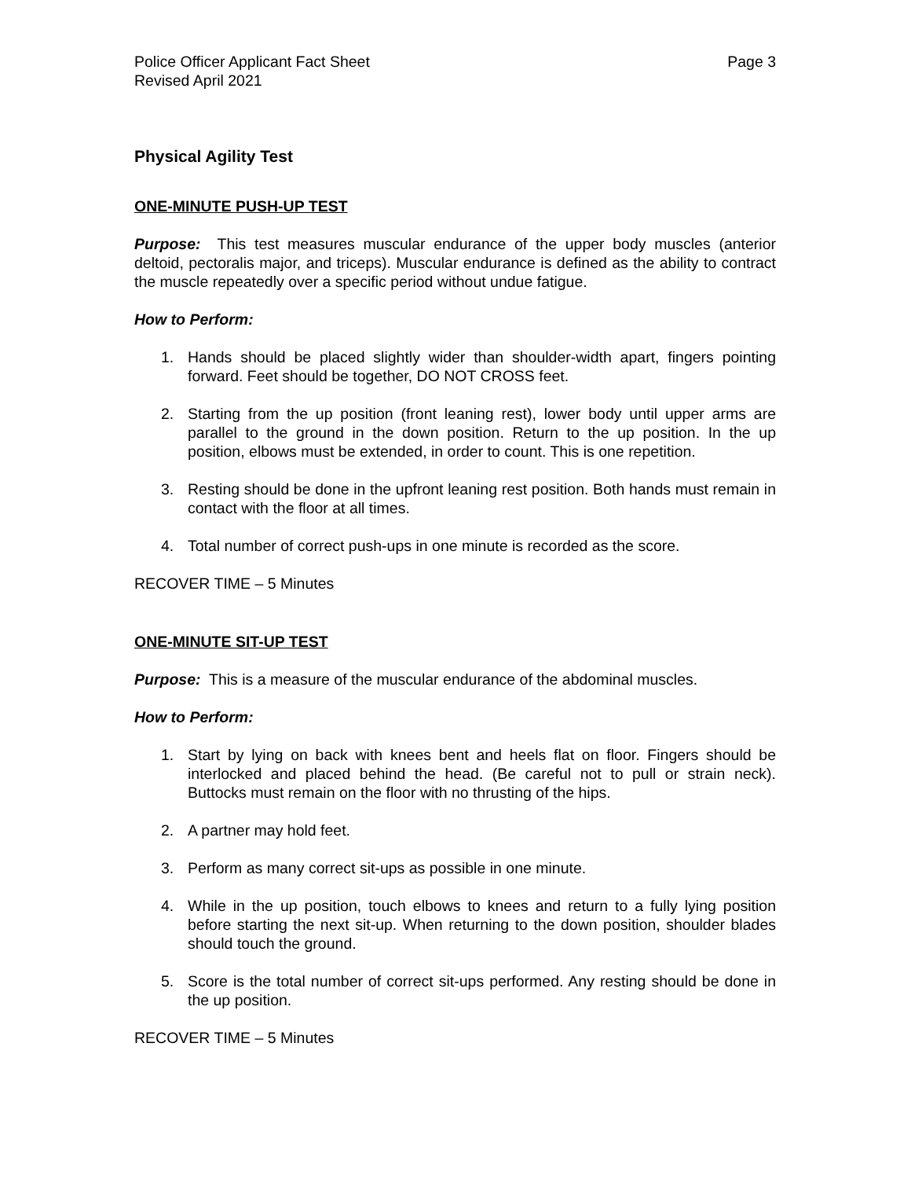Police Officer Applicant Fact Sheet
Revised April 2021
Page 3
Physical Agility Test
ONE-MINUTE PUSH-UP TEST
Purpose: This test measures muscular endurance of the upper body muscles (anterior deltoid, pectoralis major, and triceps). Muscular endurance is defined as the ability to contract the muscle repeatedly over a specific period without undue fatigue.
How to Perform:
1. Hands should be placed slightly wider than shoulder-width apart, fingers pointing forward. Feet should be together, DO NOT CROSS feet.
2. Starting from the up position (front leaning rest), lower body until upper arms are parallel to the ground in the down position. Return to the up position. In the up position, elbows must be extended, in order to count. This is one repetition.
3. Resting should be done in the upfront leaning rest position. Both hands must remain in contact with the floor at all times.
4. Total number of correct push-ups in one minute is recorded as the score.
RECOVER TIME – 5 Minutes
ONE-MINUTE SIT-UP TEST
Purpose: This is a measure of the muscular endurance of the abdominal muscles.
How to Perform:
1. Start by lying on back with knees bent and heels flat on floor. Fingers should be interlocked and placed behind the head. (Be careful not to pull or strain neck). Buttocks must remain on the floor with no thrusting of the hips.
2. A partner may hold feet.
3. Perform as many correct sit-ups as possible in one minute.
4. While in the up position, touch elbows to knees and return to a fully lying position before starting the next sit-up. When returning to the down position, shoulder blades should touch the ground.
5. Score is the total number of correct sit-ups performed. Any resting should be done in the up position.
RECOVER TIME – 5 Minutes